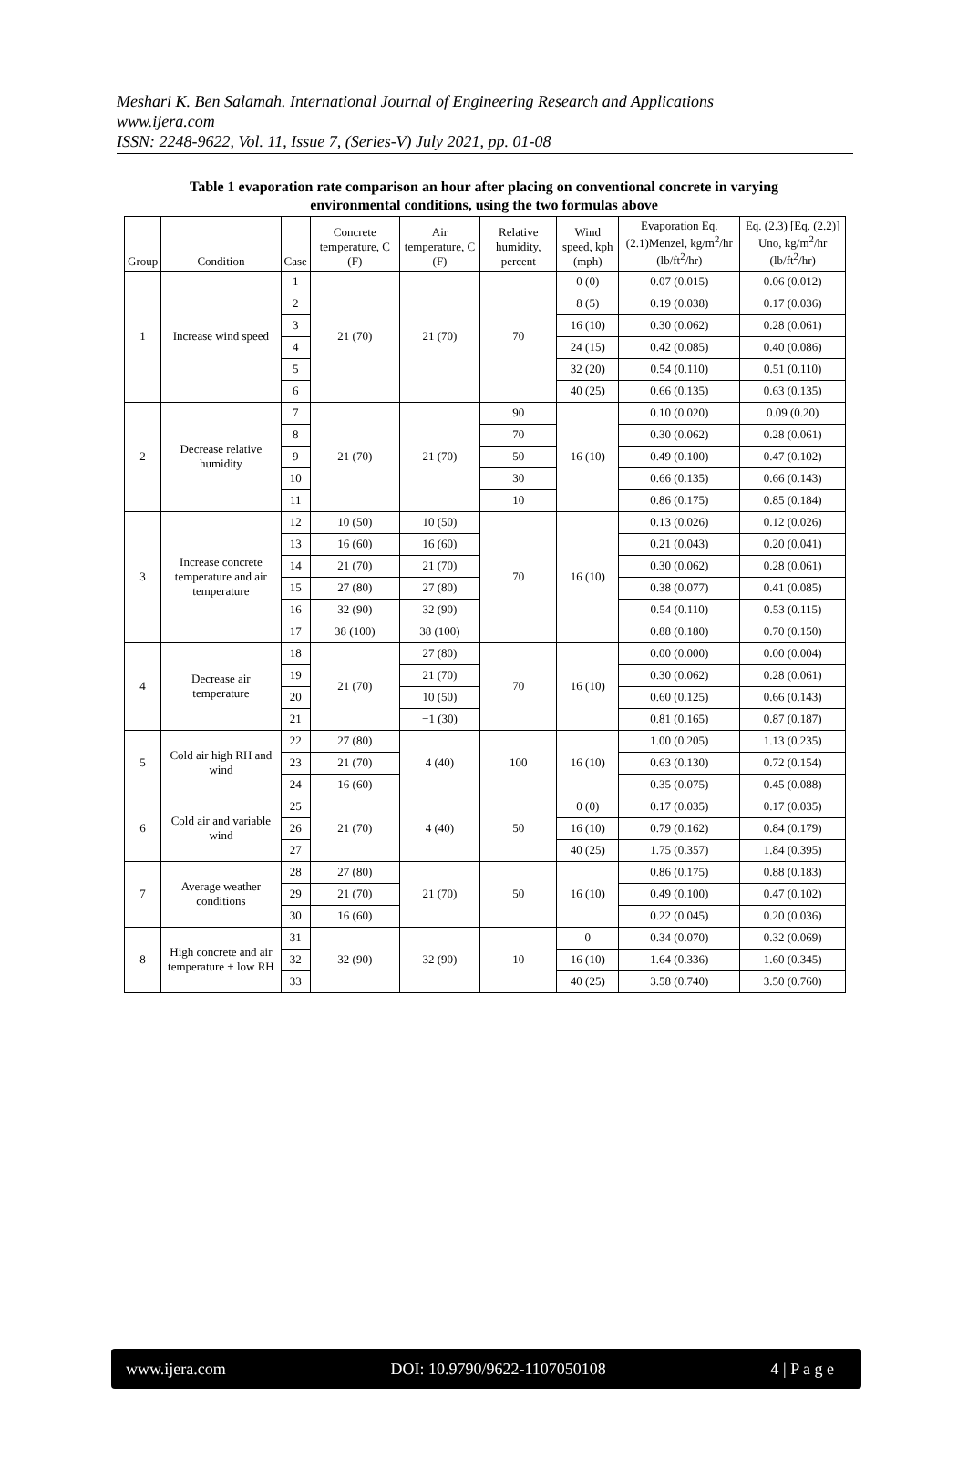Meshari K. Ben Salamah. International Journal of Engineering Research and Applications
www.ijera.com
ISSN: 2248-9622, Vol. 11, Issue 7, (Series-V) July 2021, pp. 01-08
Table 1 evaporation rate comparison an hour after placing on conventional concrete in varying
environmental conditions, using the two formulas above
| Group | Condition | Case | Concrete temperature, C (F) | Air temperature, C (F) | Relative humidity, percent | Wind speed, kph (mph) | Evaporation Eq.(2.1)Menzel, kg/m<sup>2</sup>/hr (lb/ft<sup>2</sup>/hr) | Eq. (2.3) [Eq. (2.2)] Uno, kg/m<sup>2</sup>/hr (lb/ft<sup>2</sup>/hr) |
| --- | --- | --- | --- | --- | --- | --- | --- | --- |
| 1 | Increase wind speed | 1 | 21 (70) | 21 (70) | 70 | 0 (0) | 0.07 (0.015) | 0.06 (0.012) |
| | | 2 | | | | 8 (5) | 0.19 (0.038) | 0.17 (0.036) |
| | | 3 | | | | 16 (10) | 0.30 (0.062) | 0.28 (0.061) |
| | | 4 | | | | 24 (15) | 0.42 (0.085) | 0.40 (0.086) |
| | | 5 | | | | 32 (20) | 0.54 (0.110) | 0.51 (0.110) |
| | | 6 | | | | 40 (25) | 0.66 (0.135) | 0.63 (0.135) |
| 2 | Decrease relative humidity | 7 | 21 (70) | 21 (70) | 90 | 16 (10) | 0.10 (0.020) | 0.09 (0.20) |
| | | 8 | | | 70 | | 0.30 (0.062) | 0.28 (0.061) |
| | | 9 | | | 50 | | 0.49 (0.100) | 0.47 (0.102) |
| | | 10 | | | 30 | | 0.66 (0.135) | 0.66 (0.143) |
| | | 11 | | | 10 | | 0.86 (0.175) | 0.85 (0.184) |
| 3 | Increase concrete temperature and air temperature | 12 | 10 (50) | 10 (50) | 70 | 16 (10) | 0.13 (0.026) | 0.12 (0.026) |
| | | 13 | 16 (60) | 16 (60) | | | 0.21 (0.043) | 0.20 (0.041) |
| | | 14 | 21 (70) | 21 (70) | | | 0.30 (0.062) | 0.28 (0.061) |
| | | 15 | 27 (80) | 27 (80) | | | 0.38 (0.077) | 0.41 (0.085) |
| | | 16 | 32 (90) | 32 (90) | | | 0.54 (0.110) | 0.53 (0.115) |
| | | 17 | 38 (100) | 38 (100) | | | 0.88 (0.180) | 0.70 (0.150) |
| 4 | Decrease air temperature | 18 | 21 (70) | 27 (80) | 70 | 16 (10) | 0.00 (0.000) | 0.00 (0.004) |
| | | 19 | | 21 (70) | | | 0.30 (0.062) | 0.28 (0.061) |
| | | 20 | | 10 (50) | | | 0.60 (0.125) | 0.66 (0.143) |
| | | 21 | | −1 (30) | | | 0.81 (0.165) | 0.87 (0.187) |
| 5 | Cold air high RH and wind | 22 | 27 (80) | 4 (40) | 100 | 16 (10) | 1.00 (0.205) | 1.13 (0.235) |
| | | 23 | 21 (70) | | | | 0.63 (0.130) | 0.72 (0.154) |
| | | 24 | 16 (60) | | | | 0.35 (0.075) | 0.45 (0.088) |
| 6 | Cold air and variable wind | 25 | 21 (70) | 4 (40) | 50 | 0 (0) | 0.17 (0.035) | 0.17 (0.035) |
| | | 26 | | | | 16 (10) | 0.79 (0.162) | 0.84 (0.179) |
| | | 27 | | | | 40 (25) | 1.75 (0.357) | 1.84 (0.395) |
| 7 | Average weather conditions | 28 | 27 (80) | 21 (70) | 50 | 16 (10) | 0.86 (0.175) | 0.88 (0.183) |
| | | 29 | 21 (70) | | | | 0.49 (0.100) | 0.47 (0.102) |
| | | 30 | 16 (60) | | | | 0.22 (0.045) | 0.20 (0.036) |
| 8 | High concrete and air temperature + low RH | 31 | 32 (90) | 32 (90) | 10 | 0 | 0.34 (0.070) | 0.32 (0.069) |
| | | 32 | | | | 16 (10) | 1.64 (0.336) | 1.60 (0.345) |
| | | 33 | | | | 40 (25) | 3.58 (0.740) | 3.50 (0.760) |
www.ijera.com DOI: 10.9790/9622-1107050108 4 | P a g e